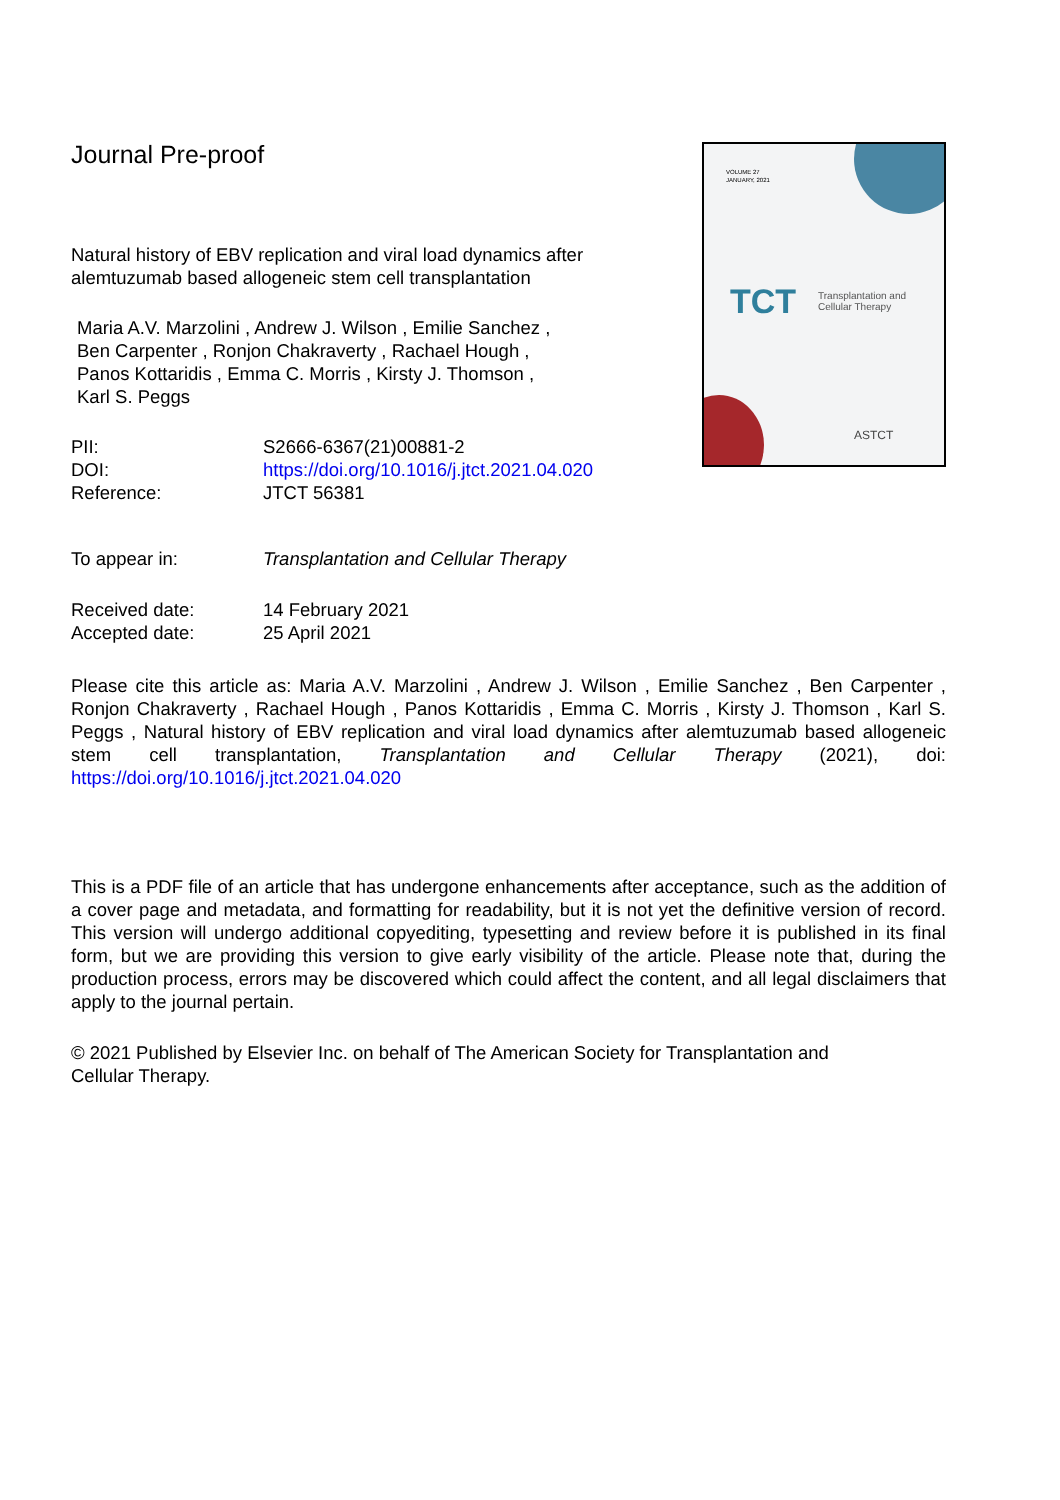Journal Pre-proof
Natural history of EBV replication and viral load dynamics after alemtuzumab based allogeneic stem cell transplantation
Maria A.V. Marzolini , Andrew J. Wilson , Emilie Sanchez ,
Ben Carpenter , Ronjon Chakraverty , Rachael Hough ,
Panos Kottaridis , Emma C. Morris , Kirsty J. Thomson ,
Karl S. Peggs
PII: S2666-6367(21)00881-2
DOI: https://doi.org/10.1016/j.jtct.2021.04.020
Reference: JTCT 56381
To appear in: Transplantation and Cellular Therapy
Received date: 14 February 2021
Accepted date: 25 April 2021
VOLUME 27
JANUARY, 2021
TCT
Transplantation and
Cellular Therapy
ASTCT
Please cite this article as: Maria A.V. Marzolini , Andrew J. Wilson , Emilie Sanchez , Ben Carpenter , Ronjon Chakraverty , Rachael Hough , Panos Kottaridis , Emma C. Morris , Kirsty J. Thomson , Karl S. Peggs , Natural history of EBV replication and viral load dynamics after alemtuzumab based allogeneic stem cell transplantation, Transplantation and Cellular Therapy (2021), doi: https://doi.org/10.1016/j.jtct.2021.04.020
This is a PDF file of an article that has undergone enhancements after acceptance, such as the addition of a cover page and metadata, and formatting for readability, but it is not yet the definitive version of record. This version will undergo additional copyediting, typesetting and review before it is published in its final form, but we are providing this version to give early visibility of the article. Please note that, during the production process, errors may be discovered which could affect the content, and all legal disclaimers that apply to the journal pertain.
© 2021 Published by Elsevier Inc. on behalf of The American Society for Transplantation and Cellular Therapy.